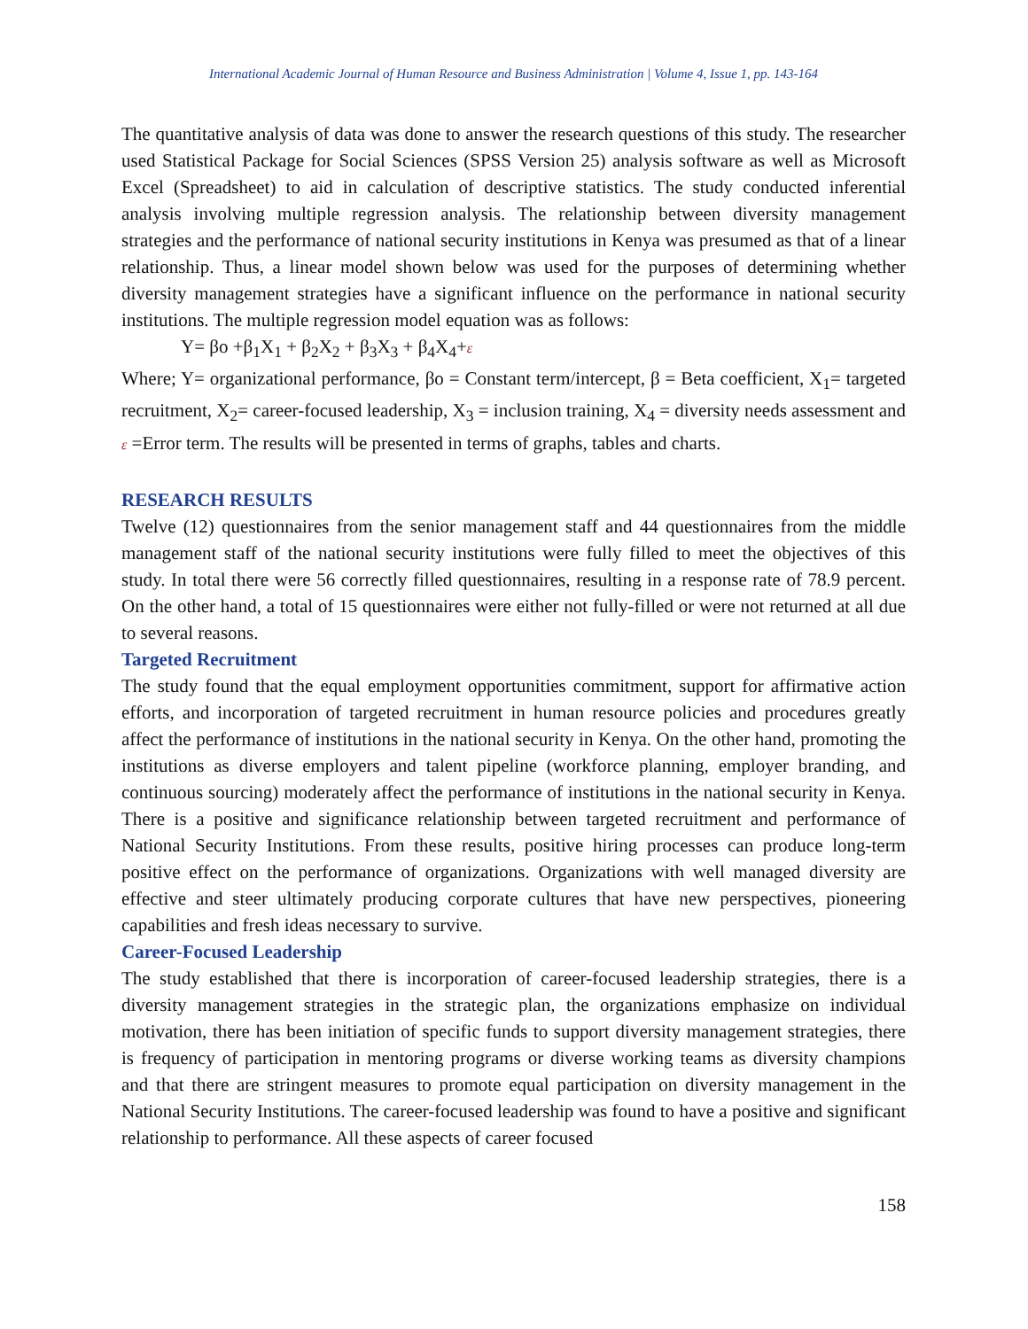International Academic Journal of Human Resource and Business Administration | Volume 4, Issue 1, pp. 143-164
The quantitative analysis of data was done to answer the research questions of this study. The researcher used Statistical Package for Social Sciences (SPSS Version 25) analysis software as well as Microsoft Excel (Spreadsheet) to aid in calculation of descriptive statistics. The study conducted inferential analysis involving multiple regression analysis. The relationship between diversity management strategies and the performance of national security institutions in Kenya was presumed as that of a linear relationship. Thus, a linear model shown below was used for the purposes of determining whether diversity management strategies have a significant influence on the performance in national security institutions. The multiple regression model equation was as follows:
Y= βo +β<sub>1</sub>X<sub>1</sub> + β<sub>2</sub>X<sub>2</sub> + β<sub>3</sub>X<sub>3</sub> + β<sub>4</sub>X<sub>4</sub>+ε
Where; Y= organizational performance, βo = Constant term/intercept, β = Beta coefficient, X<sub>1</sub>= targeted recruitment, X<sub>2</sub>= career-focused leadership, X<sub>3</sub> = inclusion training, X<sub>4</sub> = diversity needs assessment and ε =Error term. The results will be presented in terms of graphs, tables and charts.
RESEARCH RESULTS
Twelve (12) questionnaires from the senior management staff and 44 questionnaires from the middle management staff of the national security institutions were fully filled to meet the objectives of this study. In total there were 56 correctly filled questionnaires, resulting in a response rate of 78.9 percent. On the other hand, a total of 15 questionnaires were either not fully-filled or were not returned at all due to several reasons.
Targeted Recruitment
The study found that the equal employment opportunities commitment, support for affirmative action efforts, and incorporation of targeted recruitment in human resource policies and procedures greatly affect the performance of institutions in the national security in Kenya. On the other hand, promoting the institutions as diverse employers and talent pipeline (workforce planning, employer branding, and continuous sourcing) moderately affect the performance of institutions in the national security in Kenya. There is a positive and significance relationship between targeted recruitment and performance of National Security Institutions. From these results, positive hiring processes can produce long-term positive effect on the performance of organizations. Organizations with well managed diversity are effective and steer ultimately producing corporate cultures that have new perspectives, pioneering capabilities and fresh ideas necessary to survive.
Career-Focused Leadership
The study established that there is incorporation of career-focused leadership strategies, there is a diversity management strategies in the strategic plan, the organizations emphasize on individual motivation, there has been initiation of specific funds to support diversity management strategies, there is frequency of participation in mentoring programs or diverse working teams as diversity champions and that there are stringent measures to promote equal participation on diversity management in the National Security Institutions. The career-focused leadership was found to have a positive and significant relationship to performance. All these aspects of career focused
158